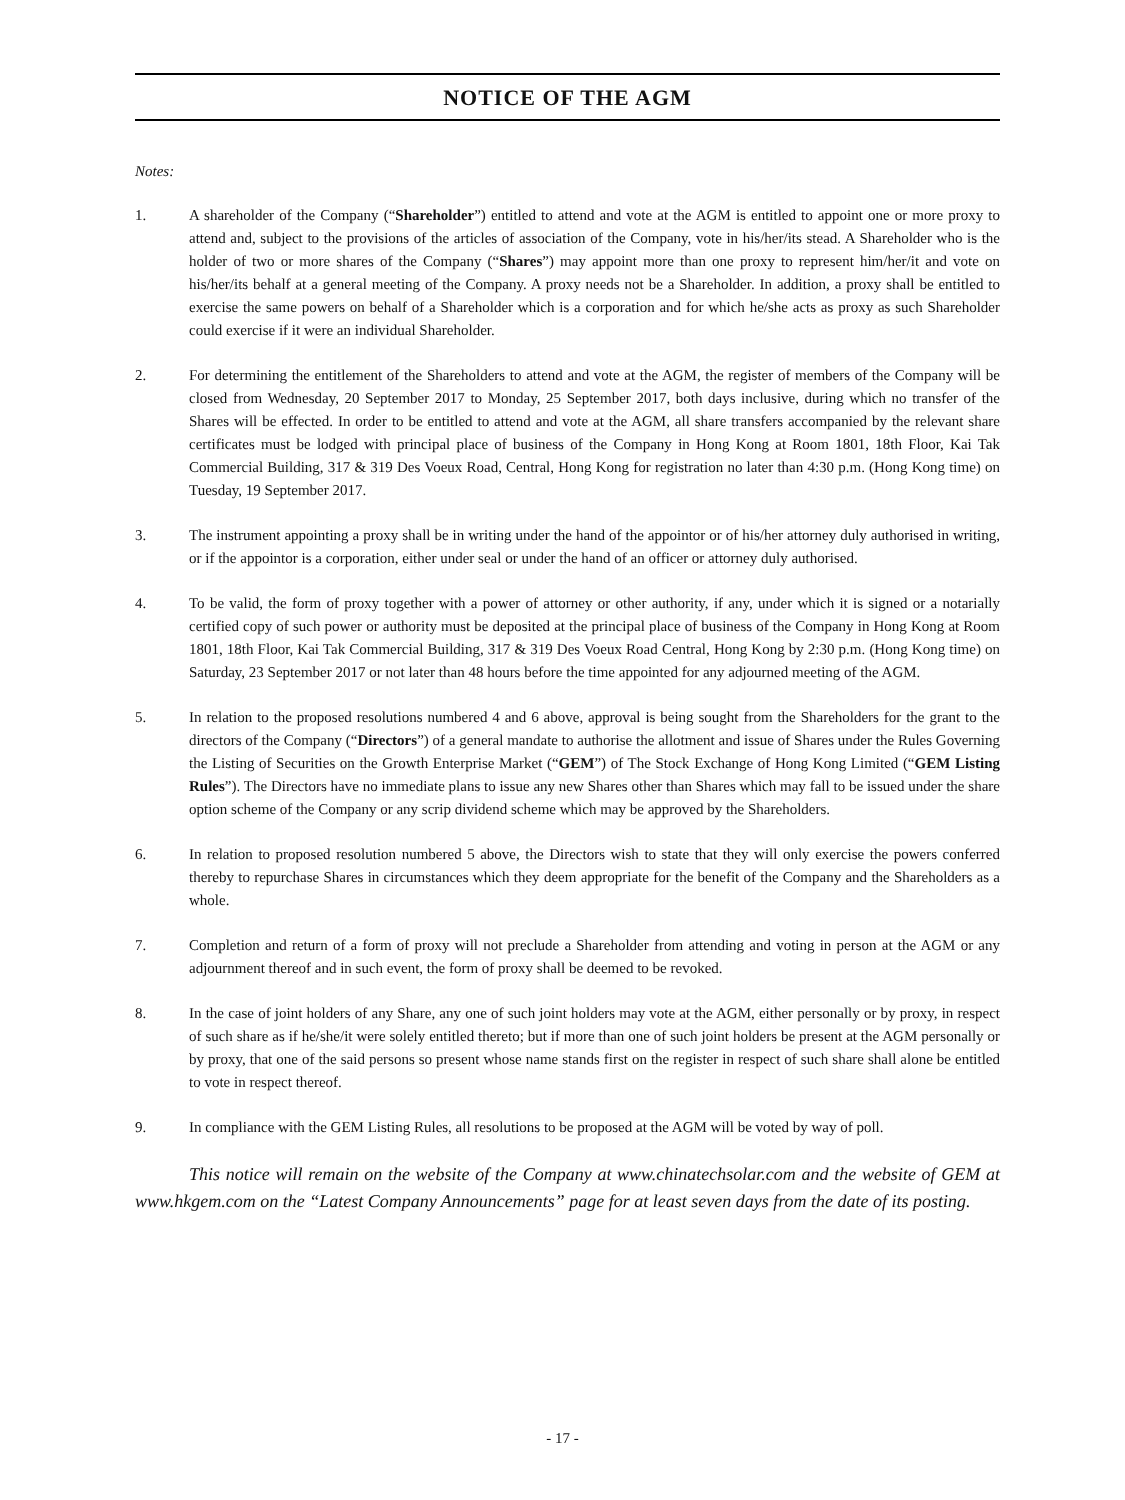NOTICE OF THE AGM
Notes:
1. A shareholder of the Company (“Shareholder”) entitled to attend and vote at the AGM is entitled to appoint one or more proxy to attend and, subject to the provisions of the articles of association of the Company, vote in his/her/its stead. A Shareholder who is the holder of two or more shares of the Company (“Shares”) may appoint more than one proxy to represent him/her/it and vote on his/her/its behalf at a general meeting of the Company. A proxy needs not be a Shareholder. In addition, a proxy shall be entitled to exercise the same powers on behalf of a Shareholder which is a corporation and for which he/she acts as proxy as such Shareholder could exercise if it were an individual Shareholder.
2. For determining the entitlement of the Shareholders to attend and vote at the AGM, the register of members of the Company will be closed from Wednesday, 20 September 2017 to Monday, 25 September 2017, both days inclusive, during which no transfer of the Shares will be effected. In order to be entitled to attend and vote at the AGM, all share transfers accompanied by the relevant share certificates must be lodged with principal place of business of the Company in Hong Kong at Room 1801, 18th Floor, Kai Tak Commercial Building, 317 & 319 Des Voeux Road, Central, Hong Kong for registration no later than 4:30 p.m. (Hong Kong time) on Tuesday, 19 September 2017.
3. The instrument appointing a proxy shall be in writing under the hand of the appointor or of his/her attorney duly authorised in writing, or if the appointor is a corporation, either under seal or under the hand of an officer or attorney duly authorised.
4. To be valid, the form of proxy together with a power of attorney or other authority, if any, under which it is signed or a notarially certified copy of such power or authority must be deposited at the principal place of business of the Company in Hong Kong at Room 1801, 18th Floor, Kai Tak Commercial Building, 317 & 319 Des Voeux Road Central, Hong Kong by 2:30 p.m. (Hong Kong time) on Saturday, 23 September 2017 or not later than 48 hours before the time appointed for any adjourned meeting of the AGM.
5. In relation to the proposed resolutions numbered 4 and 6 above, approval is being sought from the Shareholders for the grant to the directors of the Company (“Directors”) of a general mandate to authorise the allotment and issue of Shares under the Rules Governing the Listing of Securities on the Growth Enterprise Market (“GEM”) of The Stock Exchange of Hong Kong Limited (“GEM Listing Rules”). The Directors have no immediate plans to issue any new Shares other than Shares which may fall to be issued under the share option scheme of the Company or any scrip dividend scheme which may be approved by the Shareholders.
6. In relation to proposed resolution numbered 5 above, the Directors wish to state that they will only exercise the powers conferred thereby to repurchase Shares in circumstances which they deem appropriate for the benefit of the Company and the Shareholders as a whole.
7. Completion and return of a form of proxy will not preclude a Shareholder from attending and voting in person at the AGM or any adjournment thereof and in such event, the form of proxy shall be deemed to be revoked.
8. In the case of joint holders of any Share, any one of such joint holders may vote at the AGM, either personally or by proxy, in respect of such share as if he/she/it were solely entitled thereto; but if more than one of such joint holders be present at the AGM personally or by proxy, that one of the said persons so present whose name stands first on the register in respect of such share shall alone be entitled to vote in respect thereof.
9. In compliance with the GEM Listing Rules, all resolutions to be proposed at the AGM will be voted by way of poll.
This notice will remain on the website of the Company at www.chinatechsolar.com and the website of GEM at www.hkgem.com on the “Latest Company Announcements” page for at least seven days from the date of its posting.
- 17 -